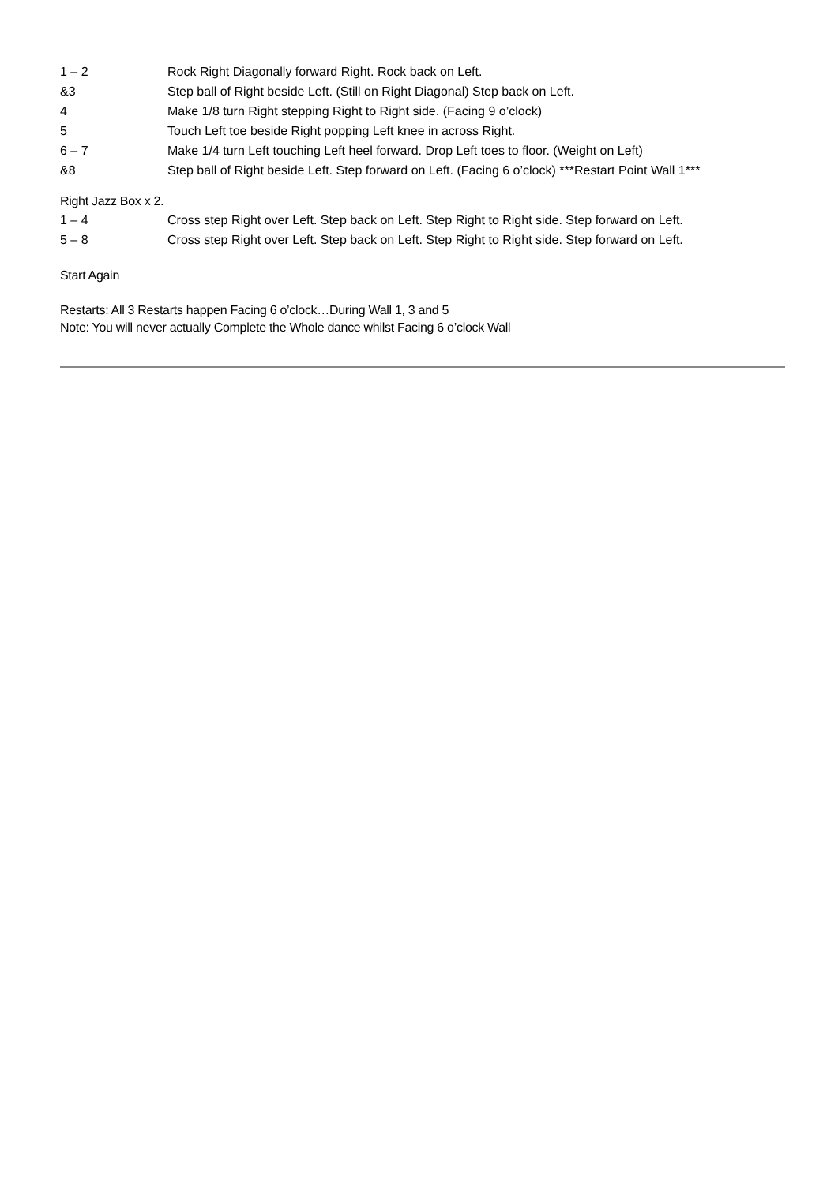| 1 – 2 | Rock Right Diagonally forward Right. Rock back on Left. |
| &3 | Step ball of Right beside Left. (Still on Right Diagonal) Step back on Left. |
| 4 | Make 1/8 turn Right stepping Right to Right side. (Facing 9 o’clock) |
| 5 | Touch Left toe beside Right popping Left knee in across Right. |
| 6 – 7 | Make 1/4 turn Left touching Left heel forward. Drop Left toes to floor. (Weight on Left) |
| &8 | Step ball of Right beside Left. Step forward on Left. (Facing 6 o’clock) ***Restart Point Wall 1*** |
Right Jazz Box x 2.
| 1 – 4 | Cross step Right over Left. Step back on Left. Step Right to Right side. Step forward on Left. |
| 5 – 8 | Cross step Right over Left. Step back on Left. Step Right to Right side. Step forward on Left. |
Start Again
Restarts: All 3 Restarts happen Facing 6 o’clock…During Wall 1, 3 and 5
Note: You will never actually Complete the Whole dance whilst Facing 6 o’clock Wall